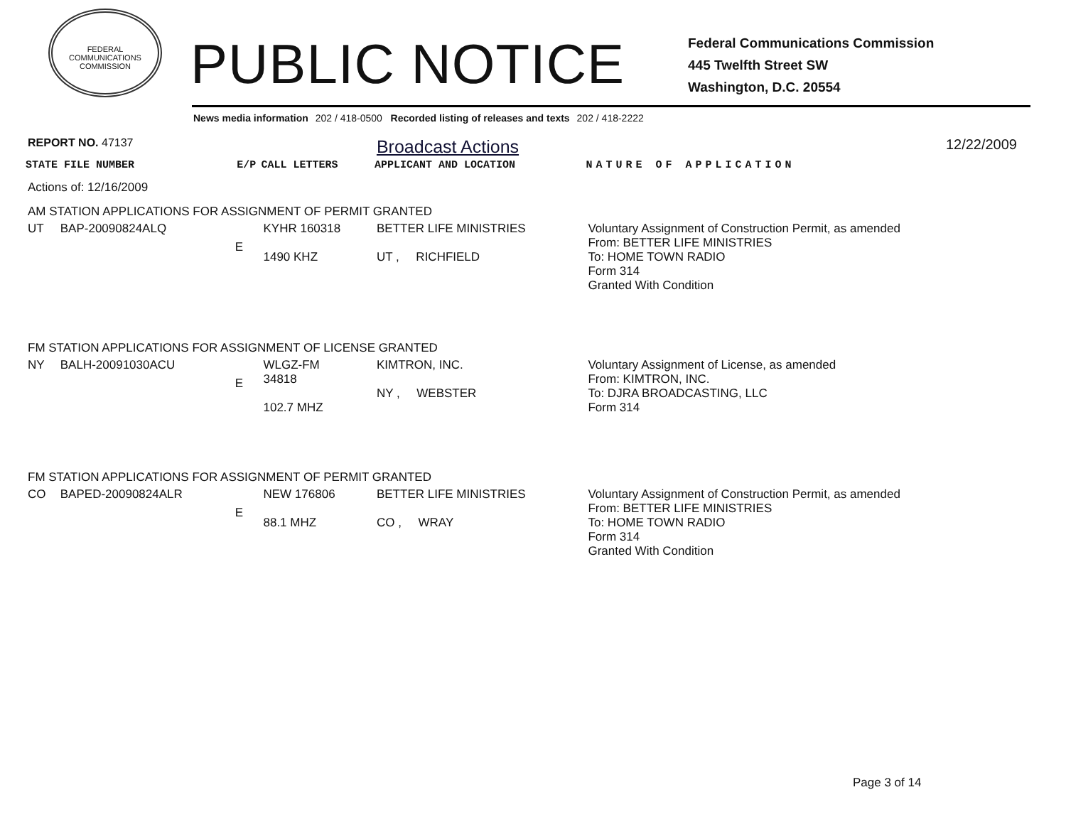FEDERAL COMMUNICATIONS COMMISSION
PUBLIC NOTICE
Federal Communications Commission
445 Twelfth Street SW
Washington, D.C. 20554
News media information 202 / 418-0500 Recorded listing of releases and texts 202 / 418-2222
| REPORT NO. 47137 | | | | Broadcast Actions | 12/22/2009 |
| STATE FILE NUMBER | | E/P | CALL LETTERS | APPLICANT AND LOCATION | NATURE OF APPLICATION |
| Actions of: 12/16/2009 | | | | | |
| AM STATION APPLICATIONS FOR ASSIGNMENT OF PERMIT GRANTED | | | | | |
| UT | BAP-20090824ALQ | E | KYHR 160318 1490 KHZ | BETTER LIFE MINISTRIES UT , RICHFIELD | Voluntary Assignment of Construction Permit, as amended From: BETTER LIFE MINISTRIES To: HOME TOWN RADIO Form 314 Granted With Condition |
| FM STATION APPLICATIONS FOR ASSIGNMENT OF LICENSE GRANTED | | | | | |
| NY | BALH-20091030ACU | E | WLGZ-FM 34818 102.7 MHZ | KIMTRON, INC. NY , WEBSTER | Voluntary Assignment of License, as amended From: KIMTRON, INC. To: DJRA BROADCASTING, LLC Form 314 |
| FM STATION APPLICATIONS FOR ASSIGNMENT OF PERMIT GRANTED | | | | | |
| CO | BAPED-20090824ALR | E | NEW 176806 88.1 MHZ | BETTER LIFE MINISTRIES CO , WRAY | Voluntary Assignment of Construction Permit, as amended From: BETTER LIFE MINISTRIES To: HOME TOWN RADIO Form 314 Granted With Condition |
Page 3 of 14